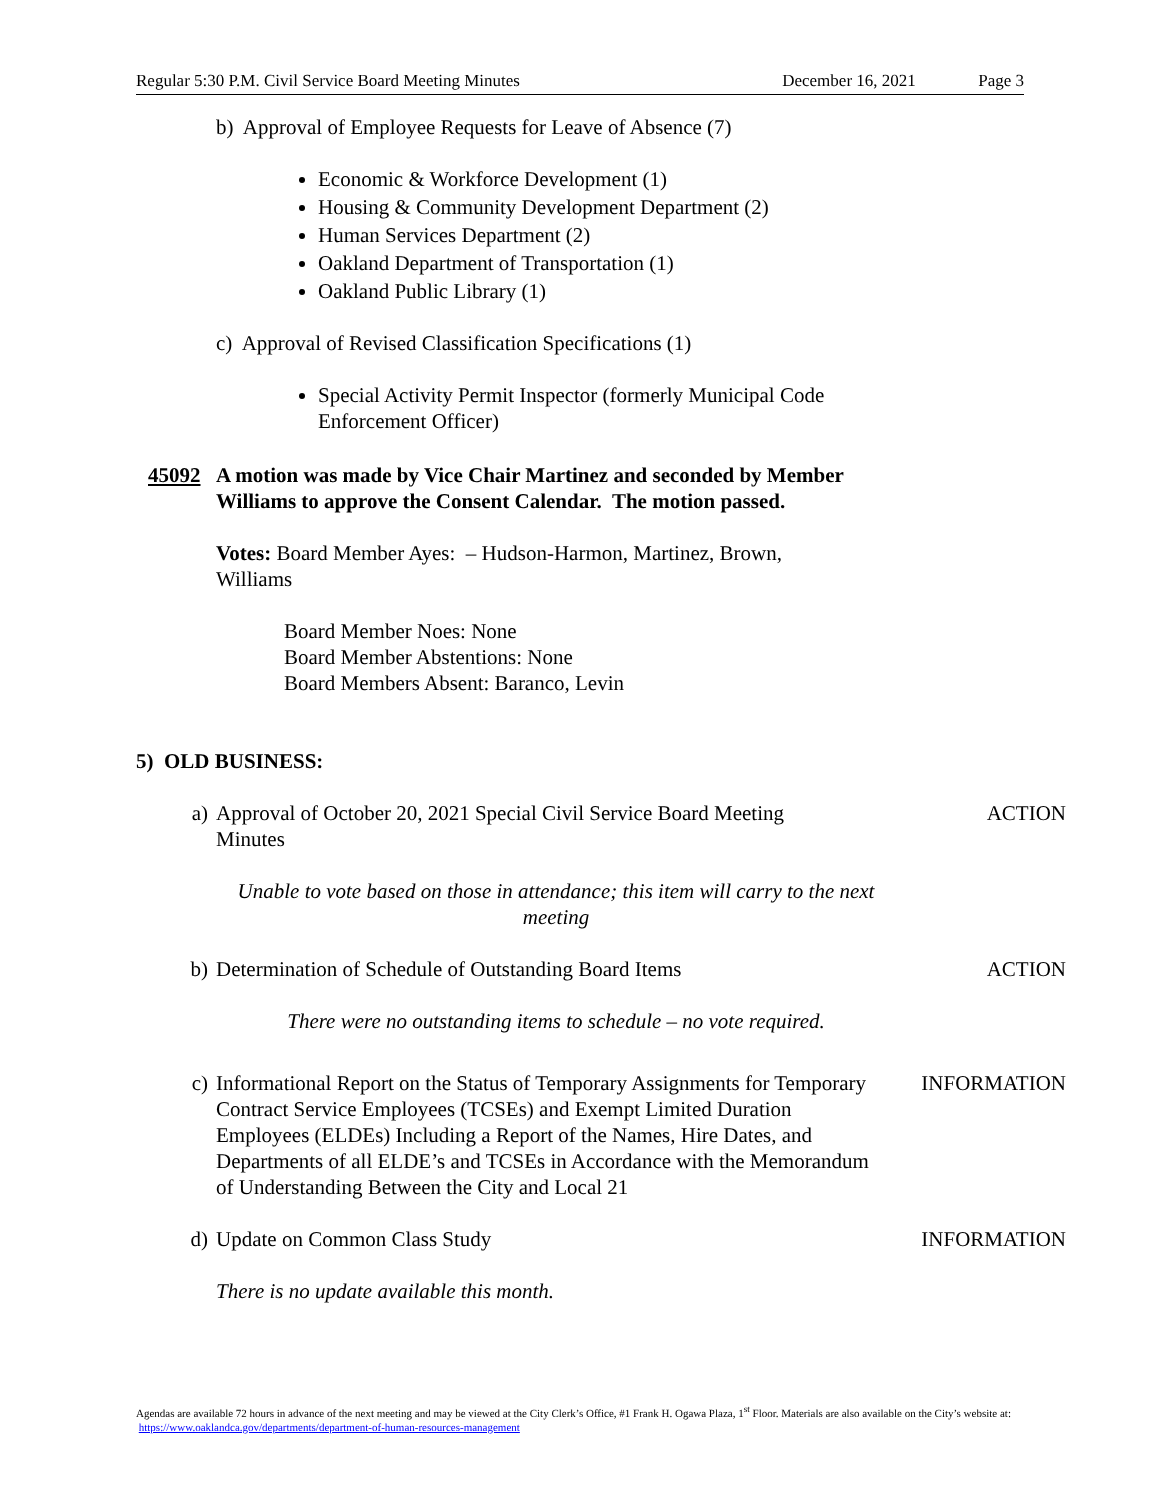Regular 5:30 P.M. Civil Service Board Meeting Minutes December 16, 2021 Page 3
b) Approval of Employee Requests for Leave of Absence (7)
Economic & Workforce Development (1)
Housing & Community Development Department (2)
Human Services Department (2)
Oakland Department of Transportation (1)
Oakland Public Library (1)
c) Approval of Revised Classification Specifications (1)
Special Activity Permit Inspector (formerly Municipal Code Enforcement Officer)
45092 A motion was made by Vice Chair Martinez and seconded by Member Williams to approve the Consent Calendar. The motion passed.
Votes: Board Member Ayes: – Hudson-Harmon, Martinez, Brown, Williams
Board Member Noes: None
Board Member Abstentions: None
Board Members Absent: Baranco, Levin
5) OLD BUSINESS:
a) Approval of October 20, 2021 Special Civil Service Board Meeting Minutes ACTION
Unable to vote based on those in attendance; this item will carry to the next meeting
b) Determination of Schedule of Outstanding Board Items ACTION
There were no outstanding items to schedule – no vote required.
c) Informational Report on the Status of Temporary Assignments for Temporary Contract Service Employees (TCSEs) and Exempt Limited Duration Employees (ELDEs) Including a Report of the Names, Hire Dates, and Departments of all ELDE’s and TCSEs in Accordance with the Memorandum of Understanding Between the City and Local 21 INFORMATION
d) Update on Common Class Study INFORMATION
There is no update available this month.
Agendas are available 72 hours in advance of the next meeting and may be viewed at the City Clerk’s Office, #1 Frank H. Ogawa Plaza, 1<sup>st</sup> Floor. Materials are also available on the City’s website at: https://www.oaklandca.gov/departments/department-of-human-resources-management